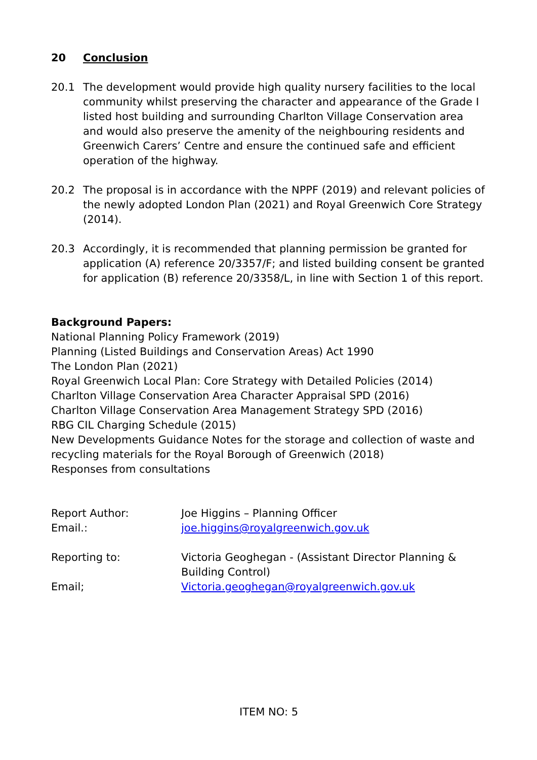20 Conclusion
20.1 The development would provide high quality nursery facilities to the local community whilst preserving the character and appearance of the Grade I listed host building and surrounding Charlton Village Conservation area and would also preserve the amenity of the neighbouring residents and Greenwich Carers’ Centre and ensure the continued safe and efficient operation of the highway.
20.2 The proposal is in accordance with the NPPF (2019) and relevant policies of the newly adopted London Plan (2021) and Royal Greenwich Core Strategy (2014).
20.3 Accordingly, it is recommended that planning permission be granted for application (A) reference 20/3357/F; and listed building consent be granted for application (B) reference 20/3358/L, in line with Section 1 of this report.
Background Papers:
National Planning Policy Framework (2019)
Planning (Listed Buildings and Conservation Areas) Act 1990
The London Plan (2021)
Royal Greenwich Local Plan: Core Strategy with Detailed Policies (2014)
Charlton Village Conservation Area Character Appraisal SPD (2016)
Charlton Village Conservation Area Management Strategy SPD (2016)
RBG CIL Charging Schedule (2015)
New Developments Guidance Notes for the storage and collection of waste and recycling materials for the Royal Borough of Greenwich (2018)
Responses from consultations
Report Author:
Joe Higgins – Planning Officer
Email.:
joe.higgins@royalgreenwich.gov.uk
Reporting to:
Victoria Geoghegan - (Assistant Director Planning & Building Control)
Email;
Victoria.geoghegan@royalgreenwich.gov.uk
ITEM NO: 5